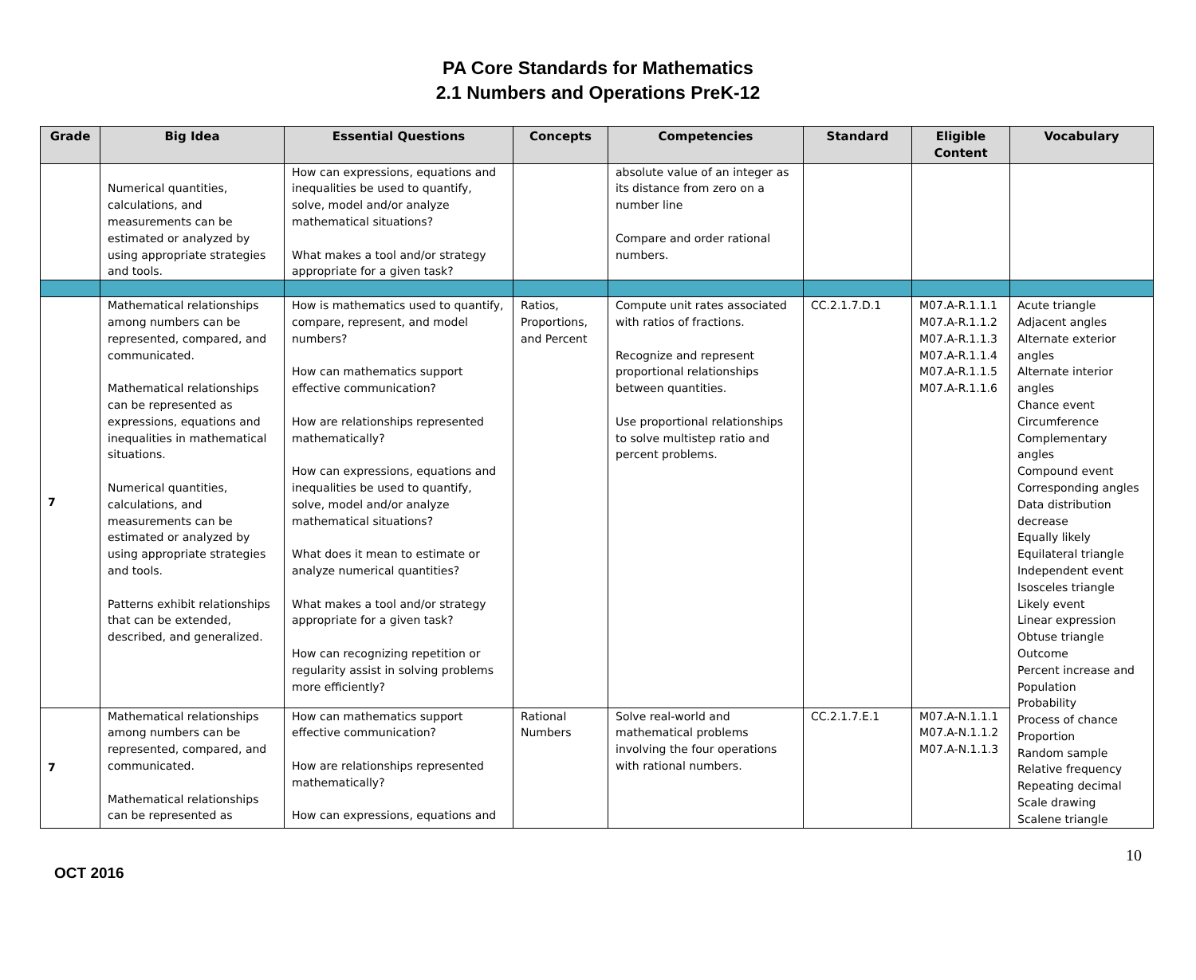PA Core Standards for Mathematics
2.1 Numbers and Operations PreK-12
| Grade | Big Idea | Essential Questions | Concepts | Competencies | Standard | Eligible Content | Vocabulary |
| --- | --- | --- | --- | --- | --- | --- | --- |
| | Numerical quantities, calculations, and measurements can be estimated or analyzed by using appropriate strategies and tools. | How can expressions, equations and inequalities be used to quantify, solve, model and/or analyze mathematical situations? What makes a tool and/or strategy appropriate for a given task? | | absolute value of an integer as its distance from zero on a number line Compare and order rational numbers. | | | |
| 7 | Mathematical relationships among numbers can be represented, compared, and communicated. Mathematical relationships can be represented as expressions, equations and inequalities in mathematical situations. Numerical quantities, calculations, and measurements can be estimated or analyzed by using appropriate strategies and tools. Patterns exhibit relationships that can be extended, described, and generalized. | How is mathematics used to quantify, compare, represent, and model numbers? How can mathematics support effective communication? How are relationships represented mathematically? How can expressions, equations and inequalities be used to quantify, solve, model and/or analyze mathematical situations? What does it mean to estimate or analyze numerical quantities? What makes a tool and/or strategy appropriate for a given task? How can recognizing repetition or regularity assist in solving problems more efficiently? | Ratios, Proportions, and Percent | Compute unit rates associated with ratios of fractions. Recognize and represent proportional relationships between quantities. Use proportional relationships to solve multistep ratio and percent problems. | CC.2.1.7.D.1 | M07.A-R.1.1.1 M07.A-R.1.1.2 M07.A-R.1.1.3 M07.A-R.1.1.4 M07.A-R.1.1.5 M07.A-R.1.1.6 | Acute triangle Adjacent angles Alternate exterior angles Alternate interior angles Chance event Circumference Complementary angles Compound event Corresponding angles Data distribution decrease Equally likely Equilateral triangle Independent event Isosceles triangle Likely event Linear expression Obtuse triangle Outcome Percent increase and Population Probability Process of chance Proportion Random sample Relative frequency Repeating decimal Scale drawing Scalene triangle |
| 7 | Mathematical relationships among numbers can be represented, compared, and communicated. Mathematical relationships can be represented as | How can mathematics support effective communication? How are relationships represented mathematically? How can expressions, equations and | Rational Numbers | Solve real-world and mathematical problems involving the four operations with rational numbers. | CC.2.1.7.E.1 | M07.A-N.1.1.1 M07.A-N.1.1.2 M07.A-N.1.1.3 | |
10
OCT 2016